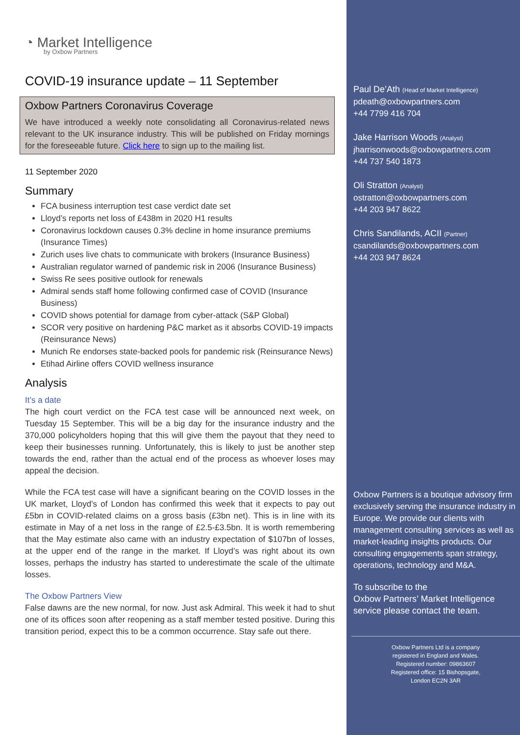◔ Market Intelligence
by Oxbow Partners
COVID-19 insurance update – 11 September
Oxbow Partners Coronavirus Coverage
We have introduced a weekly note consolidating all Coronavirus-related news relevant to the UK insurance industry. This will be published on Friday mornings for the foreseeable future. Click here to sign up to the mailing list.
11 September 2020
Summary
FCA business interruption test case verdict date set
Lloyd’s reports net loss of £438m in 2020 H1 results
Coronavirus lockdown causes 0.3% decline in home insurance premiums (Insurance Times)
Zurich uses live chats to communicate with brokers (Insurance Business)
Australian regulator warned of pandemic risk in 2006 (Insurance Business)
Swiss Re sees positive outlook for renewals
Admiral sends staff home following confirmed case of COVID (Insurance Business)
COVID shows potential for damage from cyber-attack (S&P Global)
SCOR very positive on hardening P&C market as it absorbs COVID-19 impacts (Reinsurance News)
Munich Re endorses state-backed pools for pandemic risk (Reinsurance News)
Etihad Airline offers COVID wellness insurance
Analysis
It’s a date
The high court verdict on the FCA test case will be announced next week, on Tuesday 15 September. This will be a big day for the insurance industry and the 370,000 policyholders hoping that this will give them the payout that they need to keep their businesses running. Unfortunately, this is likely to just be another step towards the end, rather than the actual end of the process as whoever loses may appeal the decision.
While the FCA test case will have a significant bearing on the COVID losses in the UK market, Lloyd’s of London has confirmed this week that it expects to pay out £5bn in COVID-related claims on a gross basis (£3bn net). This is in line with its estimate in May of a net loss in the range of £2.5-£3.5bn. It is worth remembering that the May estimate also came with an industry expectation of $107bn of losses, at the upper end of the range in the market. If Lloyd’s was right about its own losses, perhaps the industry has started to underestimate the scale of the ultimate losses.
The Oxbow Partners View
False dawns are the new normal, for now. Just ask Admiral. This week it had to shut one of its offices soon after reopening as a staff member tested positive. During this transition period, expect this to be a common occurrence. Stay safe out there.
Paul De’Ath (Head of Market Intelligence)
pdeath@oxbowpartners.com
+44 7799 416 704
Jake Harrison Woods (Analyst)
jharrisonwoods@oxbowpartners.com
+44 737 540 1873
Oli Stratton (Analyst)
ostratton@oxbowpartners.com
+44 203 947 8622
Chris Sandilands, ACII (Partner)
csandilands@oxbowpartners.com
+44 203 947 8624
Oxbow Partners is a boutique advisory firm exclusively serving the insurance industry in Europe. We provide our clients with management consulting services as well as market-leading insights products. Our consulting engagements span strategy, operations, technology and M&A.
To subscribe to the
Oxbow Partners’ Market Intelligence
service please contact the team.
Oxbow Partners Ltd is a company
registered in England and Wales.
Registered number: 09863607
Registered office: 15 Bishopsgate,
London EC2N 3AR